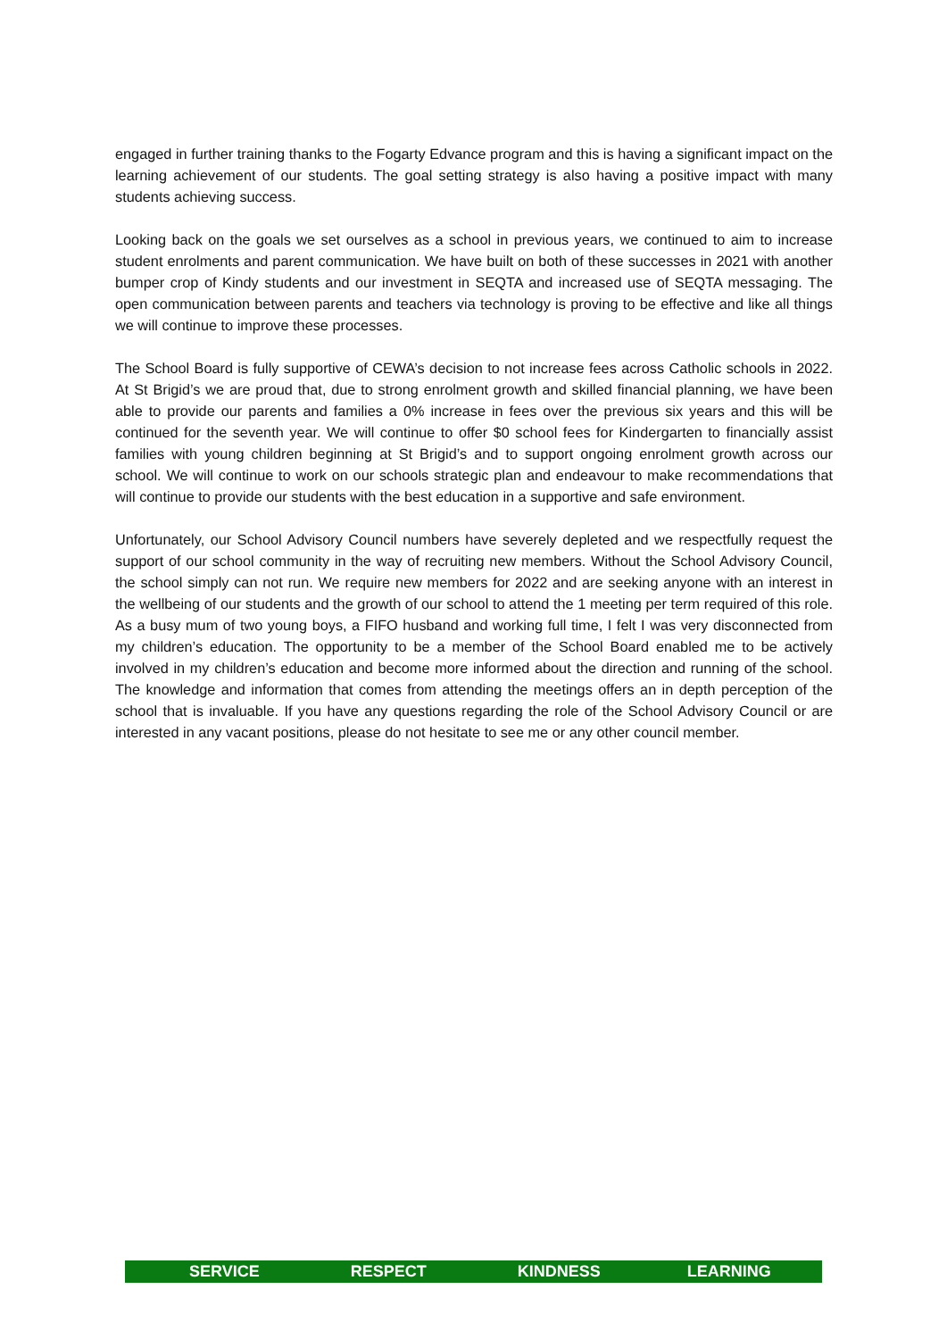engaged in further training thanks to the Fogarty Edvance program and this is having a significant impact on the learning achievement of our students. The goal setting strategy is also having a positive impact with many students achieving success.
Looking back on the goals we set ourselves as a school in previous years, we continued to aim to increase student enrolments and parent communication. We have built on both of these successes in 2021 with another bumper crop of Kindy students and our investment in SEQTA and increased use of SEQTA messaging. The open communication between parents and teachers via technology is proving to be effective and like all things we will continue to improve these processes.
The School Board is fully supportive of CEWA’s decision to not increase fees across Catholic schools in 2022. At St Brigid’s we are proud that, due to strong enrolment growth and skilled financial planning, we have been able to provide our parents and families a 0% increase in fees over the previous six years and this will be continued for the seventh year. We will continue to offer $0 school fees for Kindergarten to financially assist families with young children beginning at St Brigid’s and to support ongoing enrolment growth across our school. We will continue to work on our schools strategic plan and endeavour to make recommendations that will continue to provide our students with the best education in a supportive and safe environment.
Unfortunately, our School Advisory Council numbers have severely depleted and we respectfully request the support of our school community in the way of recruiting new members. Without the School Advisory Council, the school simply can not run. We require new members for 2022 and are seeking anyone with an interest in the wellbeing of our students and the growth of our school to attend the 1 meeting per term required of this role. As a busy mum of two young boys, a FIFO husband and working full time, I felt I was very disconnected from my children’s education. The opportunity to be a member of the School Board enabled me to be actively involved in my children’s education and become more informed about the direction and running of the school. The knowledge and information that comes from attending the meetings offers an in depth perception of the school that is invaluable. If you have any questions regarding the role of the School Advisory Council or are interested in any vacant positions, please do not hesitate to see me or any other council member.
SERVICE RESPECT KINDNESS LEARNING